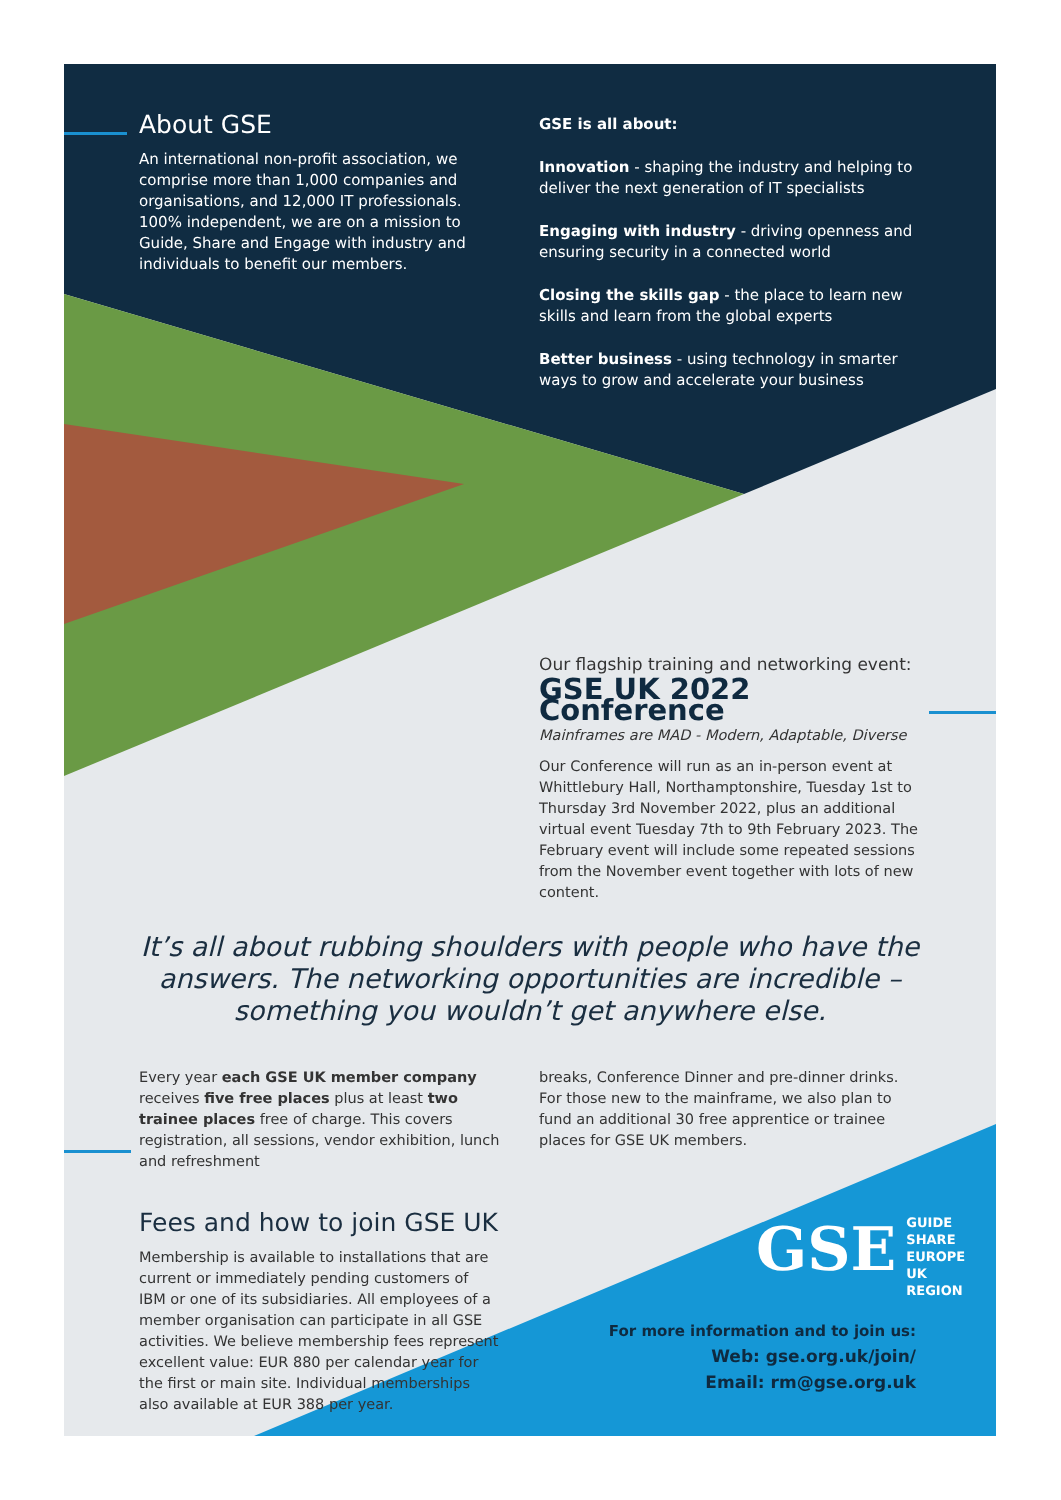About GSE
An international non-profit association, we comprise more than 1,000 companies and organisations, and 12,000 IT professionals. 100% independent, we are on a mission to Guide, Share and Engage with industry and individuals to benefit our members.
GSE is all about:
Innovation - shaping the industry and helping to deliver the next generation of IT specialists
Engaging with industry - driving openness and ensuring security in a connected world
Closing the skills gap - the place to learn new skills and learn from the global experts
Better business - using technology in smarter ways to grow and accelerate your business
Our flagship training and networking event:
GSE UK 2022 Conference
Mainframes are MAD - Modern, Adaptable, Diverse
Our Conference will run as an in-person event at Whittlebury Hall, Northamptonshire, Tuesday 1st to Thursday 3rd November 2022, plus an additional virtual event Tuesday 7th to 9th February 2023. The February event will include some repeated sessions from the November event together with lots of new content.
It’s all about rubbing shoulders with people who have the answers. The networking opportunities are incredible – something you wouldn’t get anywhere else.
Every year each GSE UK member company receives five free places plus at least two trainee places free of charge. This covers registration, all sessions, vendor exhibition, lunch and refreshment
breaks, Conference Dinner and pre-dinner drinks. For those new to the mainframe, we also plan to fund an additional 30 free apprentice or trainee places for GSE UK members.
Fees and how to join GSE UK
Membership is available to installations that are current or immediately pending customers of IBM or one of its subsidiaries. All employees of a member organisation can participate in all GSE activities. We believe membership fees represent excellent value: EUR 880 per calendar year for the first or main site. Individual memberships also available at EUR 388 per year.
GSE GUIDE
SHARE
EUROPE
UK REGION
For more information and to join us:
Web: gse.org.uk/join/
Email: rm@gse.org.uk